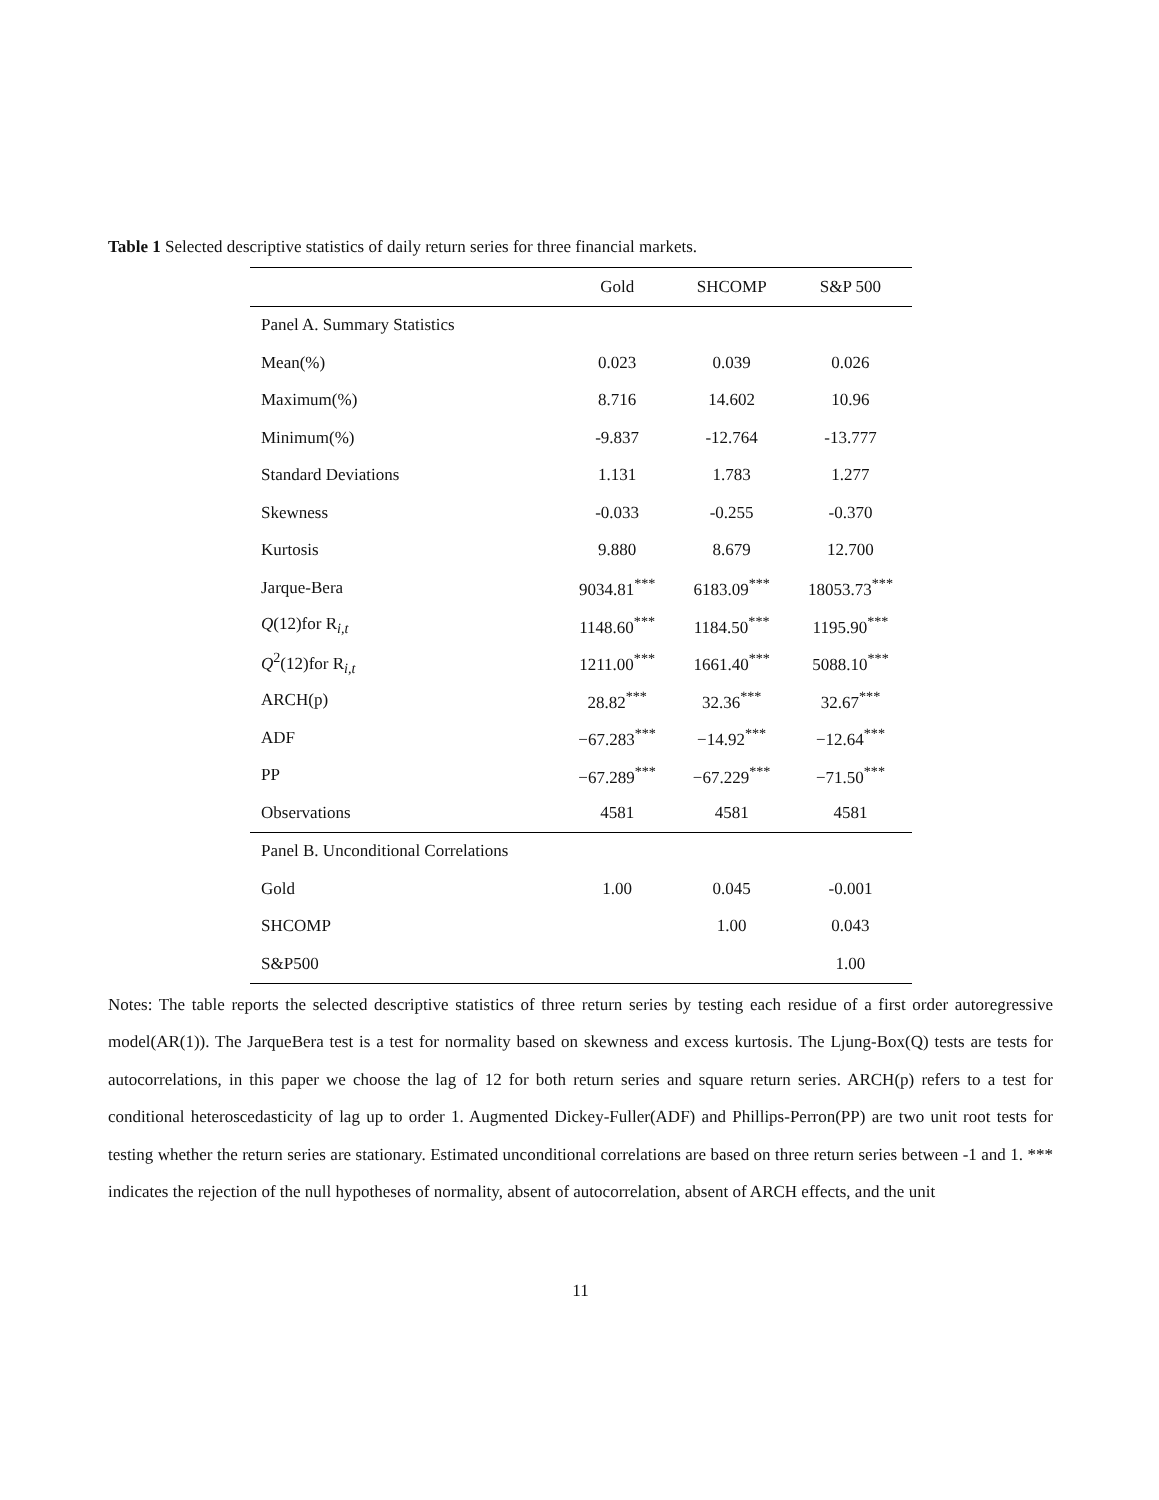Table 1 Selected descriptive statistics of daily return series for three financial markets.
| | Gold | SHCOMP | S&P 500 |
| --- | --- | --- | --- |
| Panel A. Summary Statistics | | | |
| Mean(%) | 0.023 | 0.039 | 0.026 |
| Maximum(%) | 8.716 | 14.602 | 10.96 |
| Minimum(%) | -9.837 | -12.764 | -13.777 |
| Standard Deviations | 1.131 | 1.783 | 1.277 |
| Skewness | -0.033 | -0.255 | -0.370 |
| Kurtosis | 9.880 | 8.679 | 12.700 |
| Jarque-Bera | 9034.81<sup>***</sup> | 6183.09<sup>***</sup> | 18053.73<sup>***</sup> |
| Q (12)for R<sub>i,t</sub> | 1148.60<sup>***</sup> | 1184.50<sup>***</sup> | 1195.90<sup>***</sup> |
| Q<sup>2</sup>(12)for R<sub>i,t</sub> | 1211.00<sup>***</sup> | 1661.40<sup>***</sup> | 5088.10<sup>***</sup> |
| ARCH(p) | 28.82<sup>***</sup> | 32.36<sup>***</sup> | 32.67<sup>***</sup> |
| ADF | −67.283<sup>***</sup> | −14.92<sup>***</sup> | −12.64<sup>***</sup> |
| PP | −67.289<sup>***</sup> | −67.229<sup>***</sup> | −71.50<sup>***</sup> |
| Observations | 4581 | 4581 | 4581 |
| Panel B. Unconditional Correlations | | | |
| Gold | 1.00 | 0.045 | -0.001 |
| SHCOMP | | 1.00 | 0.043 |
| S&P500 | | | 1.00 |
Notes: The table reports the selected descriptive statistics of three return series by testing each residue of a first order autoregressive model(AR(1)). The JarqueBera test is a test for normality based on skewness and excess kurtosis. The Ljung-Box(Q) tests are tests for autocorrelations, in this paper we choose the lag of 12 for both return series and square return series. ARCH(p) refers to a test for conditional heteroscedasticity of lag up to order 1. Augmented Dickey-Fuller(ADF) and Phillips-Perron(PP) are two unit root tests for testing whether the return series are stationary. Estimated unconditional correlations are based on three return series between -1 and 1. *** indicates the rejection of the null hypotheses of normality, absent of autocorrelation, absent of ARCH effects, and the unit
11